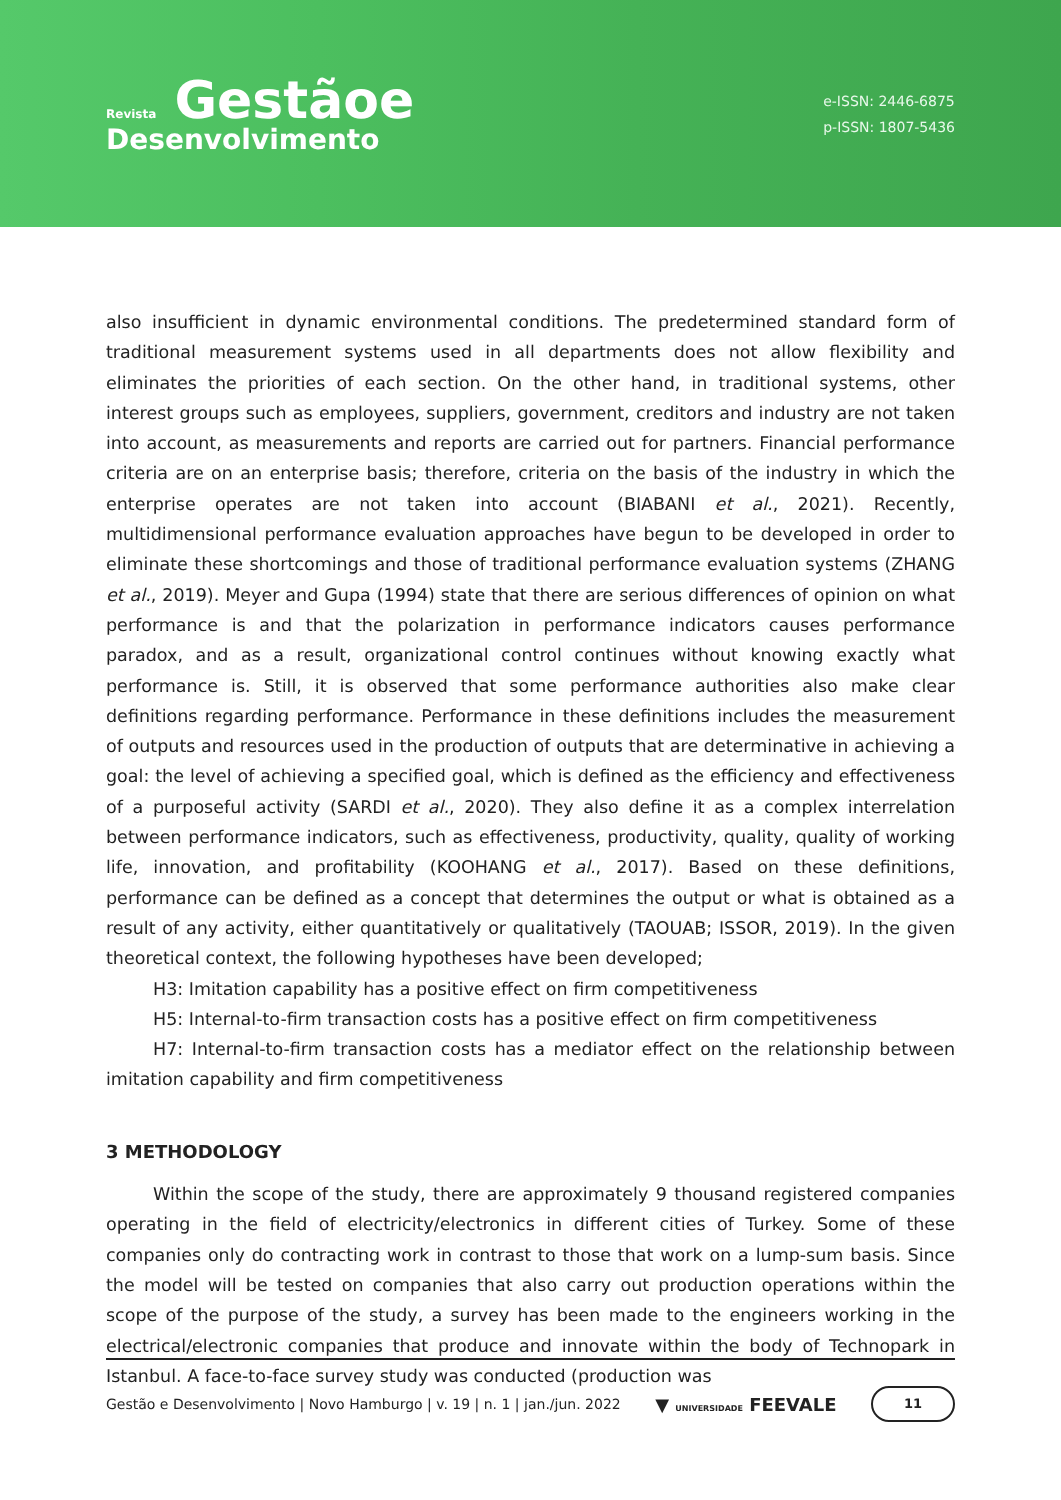Revista Gestãoe
Desenvolvimento
e-ISSN: 2446-6875
p-ISSN: 1807-5436
also insufficient in dynamic environmental conditions. The predetermined standard form of traditional measurement systems used in all departments does not allow flexibility and eliminates the priorities of each section. On the other hand, in traditional systems, other interest groups such as employees, suppliers, government, creditors and industry are not taken into account, as measurements and reports are carried out for partners. Financial performance criteria are on an enterprise basis; therefore, criteria on the basis of the industry in which the enterprise operates are not taken into account (BIABANI et al., 2021). Recently, multidimensional performance evaluation approaches have begun to be developed in order to eliminate these shortcomings and those of traditional performance evaluation systems (ZHANG et al., 2019). Meyer and Gupa (1994) state that there are serious differences of opinion on what performance is and that the polarization in performance indicators causes performance paradox, and as a result, organizational control continues without knowing exactly what performance is. Still, it is observed that some performance authorities also make clear definitions regarding performance. Performance in these definitions includes the measurement of outputs and resources used in the production of outputs that are determinative in achieving a goal: the level of achieving a specified goal, which is defined as the efficiency and effectiveness of a purposeful activity (SARDI et al., 2020). They also define it as a complex interrelation between performance indicators, such as effectiveness, productivity, quality, quality of working life, innovation, and profitability (KOOHANG et al., 2017). Based on these definitions, performance can be defined as a concept that determines the output or what is obtained as a result of any activity, either quantitatively or qualitatively (TAOUAB; ISSOR, 2019). In the given theoretical context, the following hypotheses have been developed;
H3: Imitation capability has a positive effect on firm competitiveness
H5: Internal-to-firm transaction costs has a positive effect on firm competitiveness
H7: Internal-to-firm transaction costs has a mediator effect on the relationship between imitation capability and firm competitiveness
3 METHODOLOGY
Within the scope of the study, there are approximately 9 thousand registered companies operating in the field of electricity/electronics in different cities of Turkey. Some of these companies only do contracting work in contrast to those that work on a lump-sum basis. Since the model will be tested on companies that also carry out production operations within the scope of the purpose of the study, a survey has been made to the engineers working in the electrical/electronic companies that produce and innovate within the body of Technopark in Istanbul. A face-to-face survey study was conducted (production was
Gestão e Desenvolvimento | Novo Hamburgo | v. 19 | n. 1 | jan./jun. 2022 ▼ UNIVERSIDADE FEEVALE 11